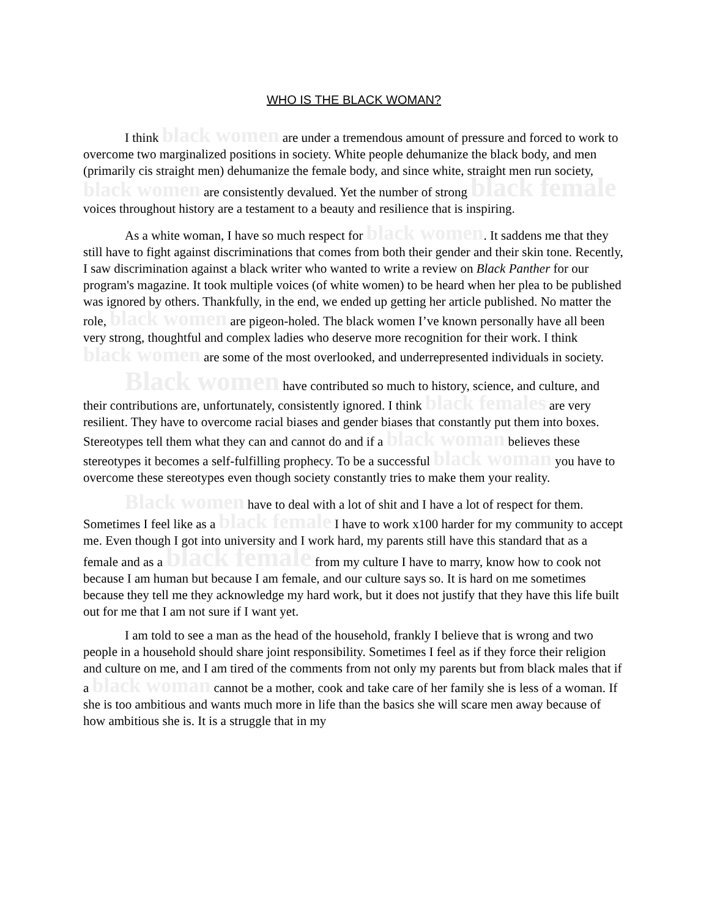WHO IS THE BLACK WOMAN?
I think black women are under a tremendous amount of pressure and forced to work to overcome two marginalized positions in society. White people dehumanize the black body, and men (primarily cis straight men) dehumanize the female body, and since white, straight men run society, black women are consistently devalued. Yet the number of strong black female voices throughout history are a testament to a beauty and resilience that is inspiring.
As a white woman, I have so much respect for black women. It saddens me that they still have to fight against discriminations that comes from both their gender and their skin tone. Recently, I saw discrimination against a black writer who wanted to write a review on Black Panther for our program's magazine. It took multiple voices (of white women) to be heard when her plea to be published was ignored by others. Thankfully, in the end, we ended up getting her article published. No matter the role, black women are pigeon-holed. The black women I’ve known personally have all been very strong, thoughtful and complex ladies who deserve more recognition for their work. I think black women are some of the most overlooked, and underrepresented individuals in society.
Black women have contributed so much to history, science, and culture, and their contributions are, unfortunately, consistently ignored. I think black females are very resilient. They have to overcome racial biases and gender biases that constantly put them into boxes. Stereotypes tell them what they can and cannot do and if a black woman believes these stereotypes it becomes a self-fulfilling prophecy. To be a successful black woman you have to overcome these stereotypes even though society constantly tries to make them your reality.
Black women have to deal with a lot of shit and I have a lot of respect for them. Sometimes I feel like as a black female I have to work x100 harder for my community to accept me. Even though I got into university and I work hard, my parents still have this standard that as a female and as a black female from my culture I have to marry, know how to cook not because I am human but because I am female, and our culture says so. It is hard on me sometimes because they tell me they acknowledge my hard work, but it does not justify that they have this life built out for me that I am not sure if I want yet.
I am told to see a man as the head of the household, frankly I believe that is wrong and two people in a household should share joint responsibility. Sometimes I feel as if they force their religion and culture on me, and I am tired of the comments from not only my parents but from black males that if a black woman cannot be a mother, cook and take care of her family she is less of a woman. If she is too ambitious and wants much more in life than the basics she will scare men away because of how ambitious she is. It is a struggle that in my